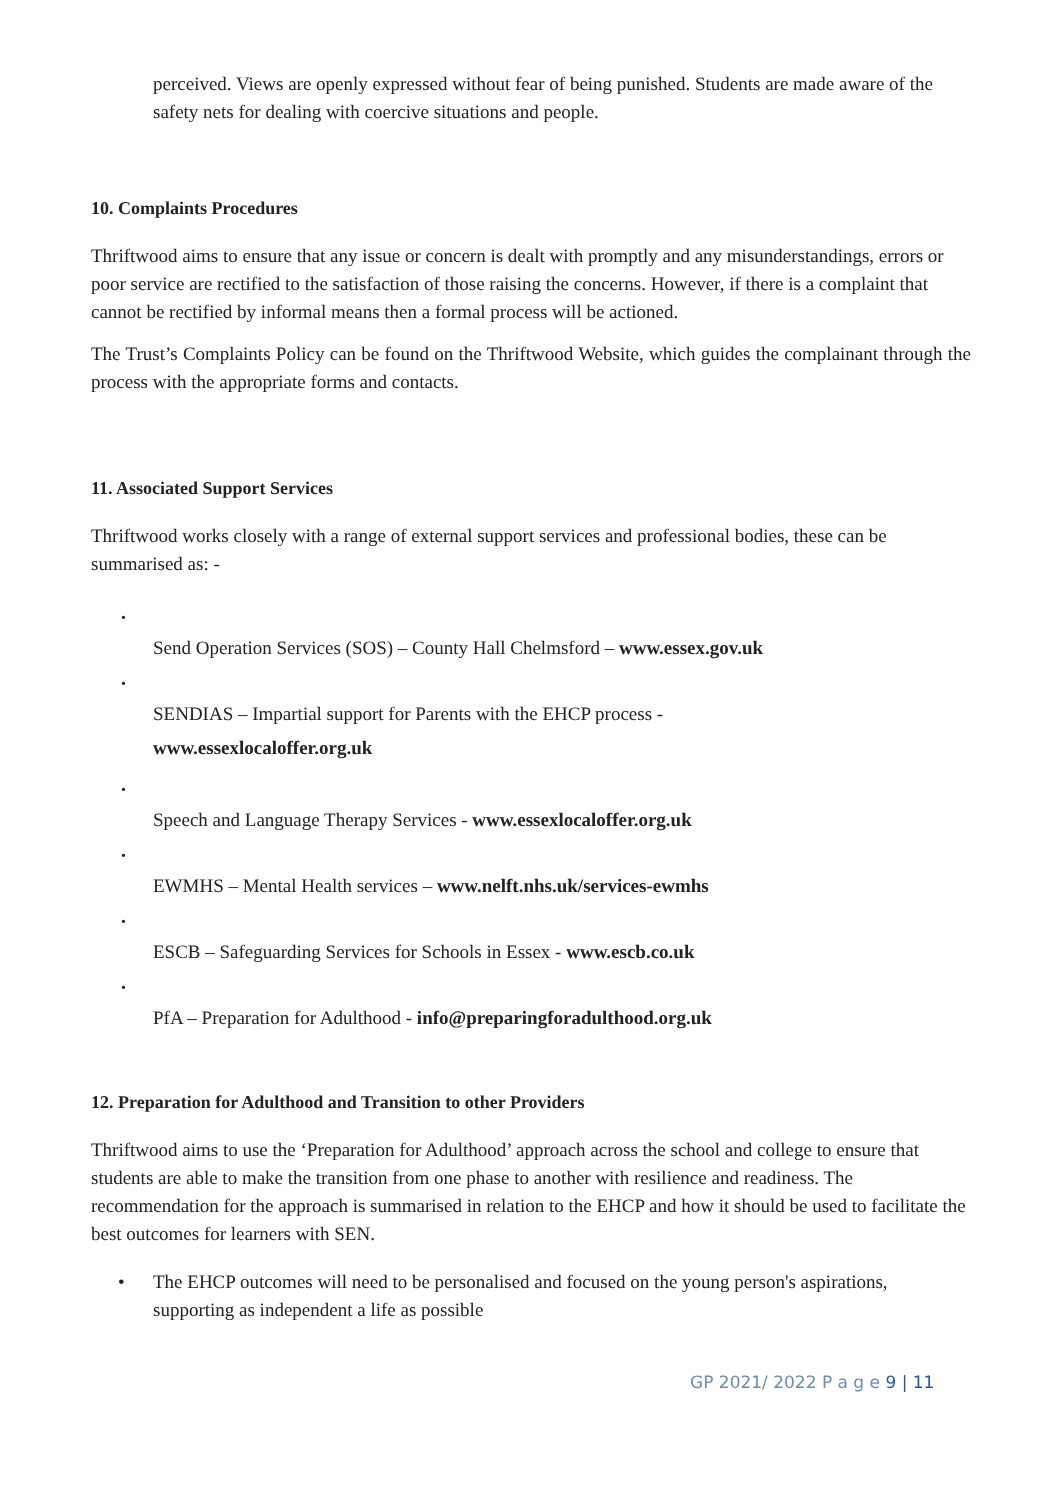perceived. Views are openly expressed without fear of being punished. Students are made aware of the safety nets for dealing with coercive situations and people.
10. Complaints Procedures
Thriftwood aims to ensure that any issue or concern is dealt with promptly and any misunderstandings, errors or poor service are rectified to the satisfaction of those raising the concerns. However, if there is a complaint that cannot be rectified by informal means then a formal process will be actioned.
The Trust’s Complaints Policy can be found on the Thriftwood Website, which guides the complainant through the process with the appropriate forms and contacts.
11. Associated Support Services
Thriftwood works closely with a range of external support services and professional bodies, these can be summarised as: -
•
Send Operation Services (SOS) – County Hall Chelmsford – www.essex.gov.uk
•
SENDIAS – Impartial support for Parents with the EHCP process -
www.essexlocaloffer.org.uk
•
Speech and Language Therapy Services - www.essexlocaloffer.org.uk
•
EWMHS – Mental Health services – www.nelft.nhs.uk/services-ewmhs
•
ESCB – Safeguarding Services for Schools in Essex - www.escb.co.uk
•
PfA – Preparation for Adulthood - info@preparingforadulthood.org.uk
12. Preparation for Adulthood and Transition to other Providers
Thriftwood aims to use the ‘Preparation for Adulthood’ approach across the school and college to ensure that students are able to make the transition from one phase to another with resilience and readiness. The recommendation for the approach is summarised in relation to the EHCP and how it should be used to facilitate the best outcomes for learners with SEN.
• The EHCP outcomes will need to be personalised and focused on the young person's aspirations, supporting as independent a life as possible
GP 2021/ 2022 P a g e 9 | 11